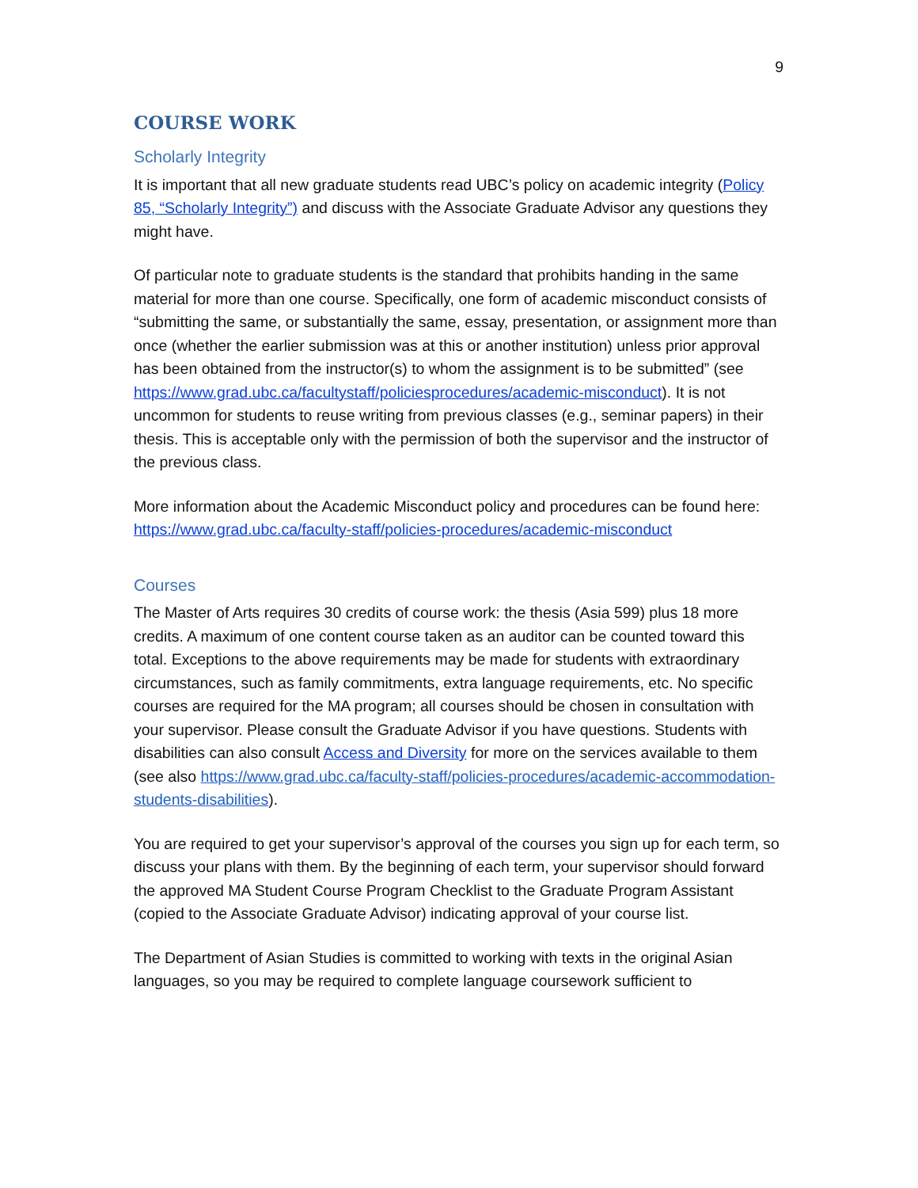9
COURSE WORK
Scholarly Integrity
It is important that all new graduate students read UBC’s policy on academic integrity (Policy 85, “Scholarly Integrity”) and discuss with the Associate Graduate Advisor any questions they might have.
Of particular note to graduate students is the standard that prohibits handing in the same material for more than one course. Specifically, one form of academic misconduct consists of “submitting the same, or substantially the same, essay, presentation, or assignment more than once (whether the earlier submission was at this or another institution) unless prior approval has been obtained from the instructor(s) to whom the assignment is to be submitted” (see https://www.grad.ubc.ca/facultystaff/policiesprocedures/academic-misconduct). It is not uncommon for students to reuse writing from previous classes (e.g., seminar papers) in their thesis. This is acceptable only with the permission of both the supervisor and the instructor of the previous class.
More information about the Academic Misconduct policy and procedures can be found here: https://www.grad.ubc.ca/faculty-staff/policies-procedures/academic-misconduct
Courses
The Master of Arts requires 30 credits of course work: the thesis (Asia 599) plus 18 more credits. A maximum of one content course taken as an auditor can be counted toward this total. Exceptions to the above requirements may be made for students with extraordinary circumstances, such as family commitments, extra language requirements, etc. No specific courses are required for the MA program; all courses should be chosen in consultation with your supervisor. Please consult the Graduate Advisor if you have questions. Students with disabilities can also consult Access and Diversity for more on the services available to them (see also https://www.grad.ubc.ca/faculty-staff/policies-procedures/academic-accommodation-students-disabilities).
You are required to get your supervisor’s approval of the courses you sign up for each term, so discuss your plans with them. By the beginning of each term, your supervisor should forward the approved MA Student Course Program Checklist to the Graduate Program Assistant (copied to the Associate Graduate Advisor) indicating approval of your course list.
The Department of Asian Studies is committed to working with texts in the original Asian languages, so you may be required to complete language coursework sufficient to